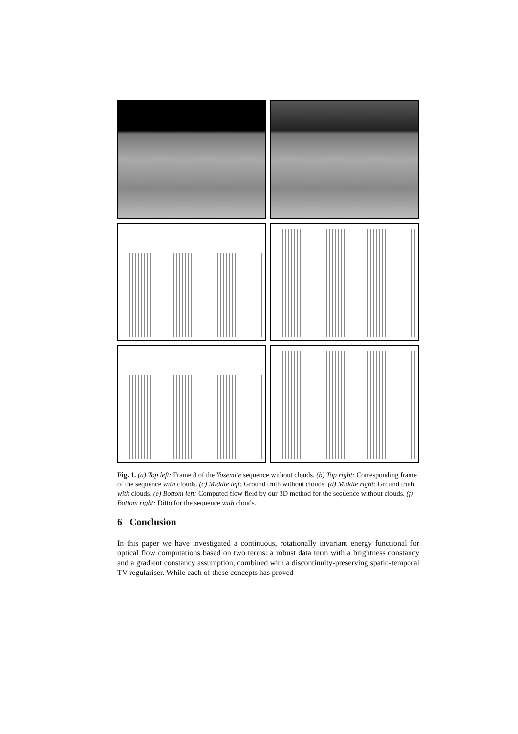Fig. 1. (a) Top left: Frame 8 of the Yosemite sequence without clouds. (b) Top right: Corresponding frame of the sequence with clouds. (c) Middle left: Ground truth without clouds. (d) Middle right: Ground truth with clouds. (e) Bottom left: Computed flow field by our 3D method for the sequence without clouds. (f) Bottom right: Ditto for the sequence with clouds.
6 Conclusion
In this paper we have investigated a continuous, rotationally invariant energy functional for optical flow computations based on two terms: a robust data term with a brightness constancy and a gradient constancy assumption, combined with a discontinuity-preserving spatio-temporal TV regulariser. While each of these concepts has proved